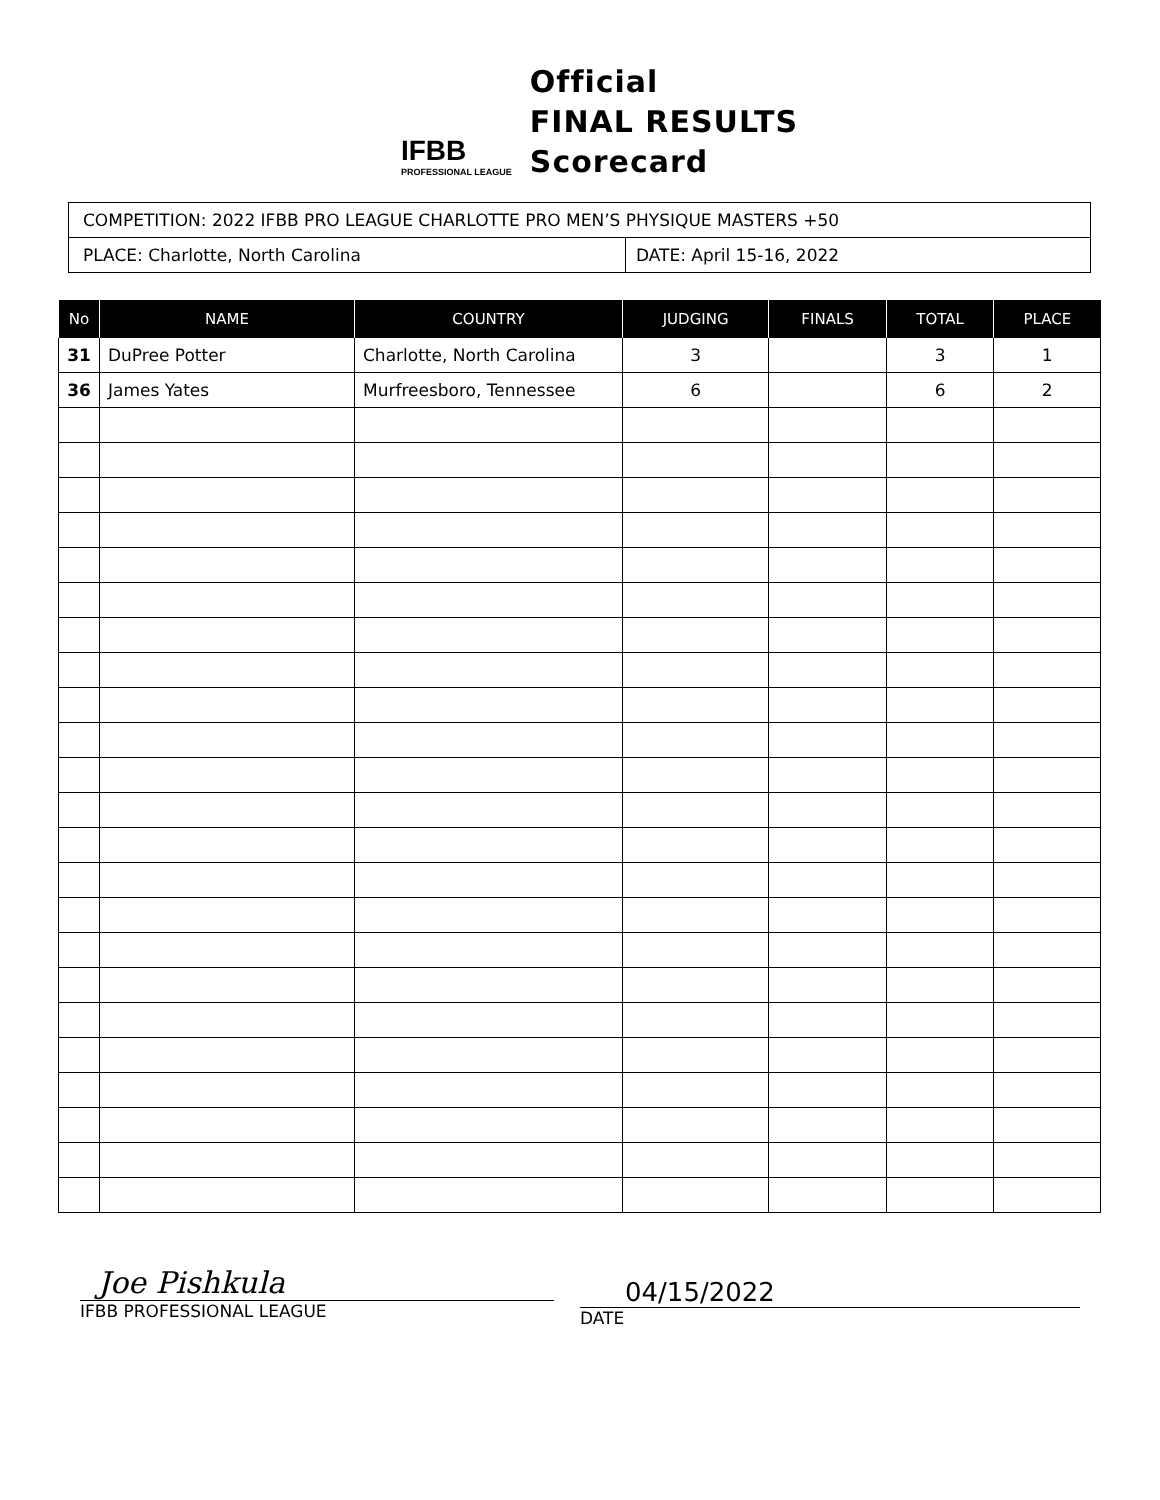IFBB
PROFESSIONAL LEAGUE
Official
FINAL RESULTS
Scorecard
COMPETITION: 2022 IFBB PRO LEAGUE CHARLOTTE PRO MEN’S PHYSIQUE MASTERS +50
PLACE: Charlotte, North Carolina DATE: April 15-16, 2022
| No | NAME | COUNTRY | JUDGING | FINALS | TOTAL | PLACE |
| --- | --- | --- | --- | --- | --- | --- |
| 31 | DuPree Potter | Charlotte, North Carolina | 3 | | 3 | 1 |
| 36 | James Yates | Murfreesboro, Tennessee | 6 | | 6 | 2 |
Joe Pishkula
IFBB PROFESSIONAL LEAGUE
04/15/2022
DATE